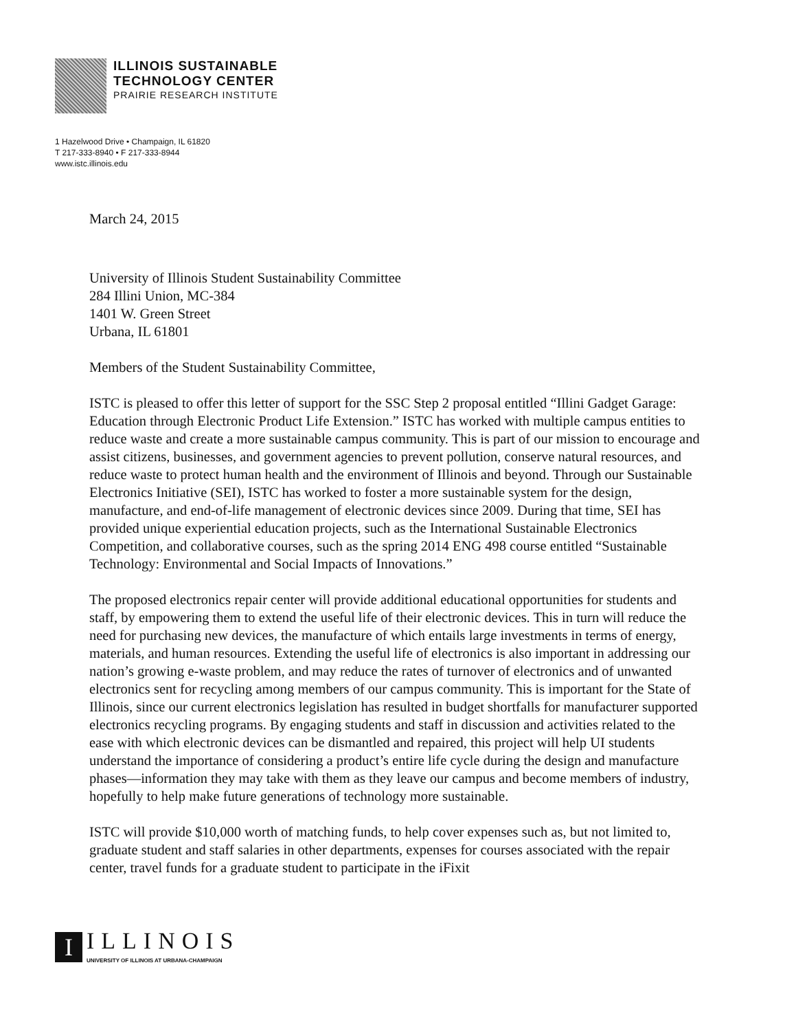ILLINOIS SUSTAINABLE
TECHNOLOGY CENTER
PRAIRIE RESEARCH INSTITUTE
1 Hazelwood Drive • Champaign, IL 61820
T 217-333-8940 • F 217-333-8944
www.istc.illinois.edu
March 24, 2015
University of Illinois Student Sustainability Committee
284 Illini Union, MC-384
1401 W. Green Street
Urbana, IL 61801
Members of the Student Sustainability Committee,
ISTC is pleased to offer this letter of support for the SSC Step 2 proposal entitled “Illini Gadget Garage: Education through Electronic Product Life Extension.” ISTC has worked with multiple campus entities to reduce waste and create a more sustainable campus community. This is part of our mission to encourage and assist citizens, businesses, and government agencies to prevent pollution, conserve natural resources, and reduce waste to protect human health and the environment of Illinois and beyond. Through our Sustainable Electronics Initiative (SEI), ISTC has worked to foster a more sustainable system for the design, manufacture, and end-of-life management of electronic devices since 2009. During that time, SEI has provided unique experiential education projects, such as the International Sustainable Electronics Competition, and collaborative courses, such as the spring 2014 ENG 498 course entitled “Sustainable Technology: Environmental and Social Impacts of Innovations.”
The proposed electronics repair center will provide additional educational opportunities for students and staff, by empowering them to extend the useful life of their electronic devices. This in turn will reduce the need for purchasing new devices, the manufacture of which entails large investments in terms of energy, materials, and human resources. Extending the useful life of electronics is also important in addressing our nation’s growing e-waste problem, and may reduce the rates of turnover of electronics and of unwanted electronics sent for recycling among members of our campus community. This is important for the State of Illinois, since our current electronics legislation has resulted in budget shortfalls for manufacturer supported electronics recycling programs. By engaging students and staff in discussion and activities related to the ease with which electronic devices can be dismantled and repaired, this project will help UI students understand the importance of considering a product’s entire life cycle during the design and manufacture phases—information they may take with them as they leave our campus and become members of industry, hopefully to help make future generations of technology more sustainable.
ISTC will provide $10,000 worth of matching funds, to help cover expenses such as, but not limited to, graduate student and staff salaries in other departments, expenses for courses associated with the repair center, travel funds for a graduate student to participate in the iFixit
I
ILLINOIS
UNIVERSITY OF ILLINOIS AT URBANA-CHAMPAIGN